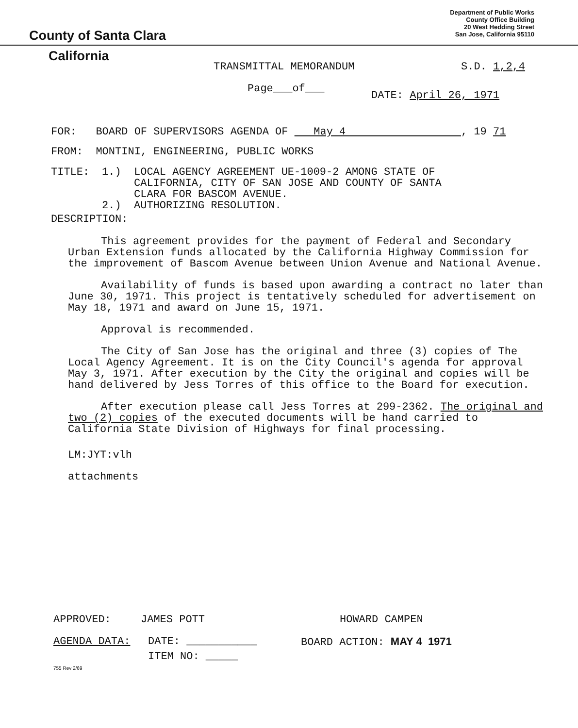County of Santa Clara
Department of Public Works
County Office Building
20 West Hedding Street
San Jose, California 95110
California
TRANSMITTAL MEMORANDUM S.D. 1,2,4
Page___of___
DATE: April 26, 1971
FOR: BOARD OF SUPERVISORS AGENDA OF May 4 , 19 71
FROM: MONTINI, ENGINEERING, PUBLIC WORKS
TITLE: 1.) LOCAL AGENCY AGREEMENT UE-1009-2 AMONG STATE OF
CALIFORNIA, CITY OF SAN JOSE AND COUNTY OF SANTA
CLARA FOR BASCOM AVENUE.
2.) AUTHORIZING RESOLUTION.
DESCRIPTION:
This agreement provides for the payment of Federal and Secondary Urban Extension funds allocated by the California Highway Commission for the improvement of Bascom Avenue between Union Avenue and National Avenue.
Availability of funds is based upon awarding a contract no later than June 30, 1971. This project is tentatively scheduled for advertisement on May 18, 1971 and award on June 15, 1971.
Approval is recommended.
The City of San Jose has the original and three (3) copies of The Local Agency Agreement. It is on the City Council's agenda for approval May 3, 1971. After execution by the City the original and copies will be hand delivered by Jess Torres of this office to the Board for execution.
After execution please call Jess Torres at 299-2362. The original and two (2) copies of the executed documents will be hand carried to California State Division of Highways for final processing.
LM:JYT:vlh
attachments
APPROVED: JAMES POTT HOWARD CAMPEN
AGENDA DATA: DATE: ___________ BOARD ACTION: MAY 4 1971
ITEM NO: _____
755 Rev 2/69